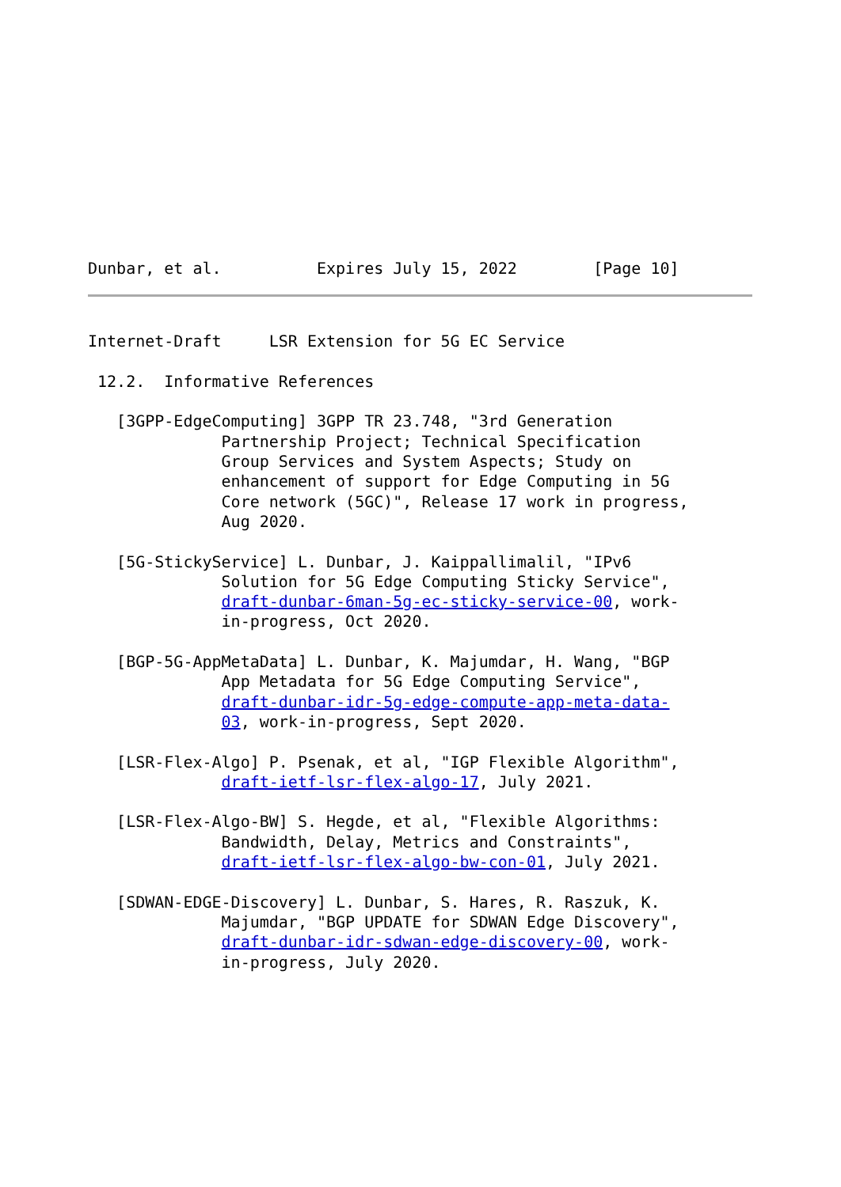Dunbar, et al.          Expires July 15, 2022        [Page 10]
Internet-Draft     LSR Extension for 5G EC Service

 12.2.  Informative References

   [3GPP-EdgeComputing] 3GPP TR 23.748, "3rd Generation
              Partnership Project; Technical Specification
              Group Services and System Aspects; Study on
              enhancement of support for Edge Computing in 5G
              Core network (5GC)", Release 17 work in progress,
              Aug 2020.

   [5G-StickyService] L. Dunbar, J. Kaippallimalil, "IPv6
              Solution for 5G Edge Computing Sticky Service",
              draft-dunbar-6man-5g-ec-sticky-service-00, work-
              in-progress, Oct 2020.

   [BGP-5G-AppMetaData] L. Dunbar, K. Majumdar, H. Wang, "BGP
              App Metadata for 5G Edge Computing Service",
              draft-dunbar-idr-5g-edge-compute-app-meta-data-
              03, work-in-progress, Sept 2020.

   [LSR-Flex-Algo] P. Psenak, et al, "IGP Flexible Algorithm",
              draft-ietf-lsr-flex-algo-17, July 2021.

   [LSR-Flex-Algo-BW] S. Hegde, et al, "Flexible Algorithms:
              Bandwidth, Delay, Metrics and Constraints",
              draft-ietf-lsr-flex-algo-bw-con-01, July 2021.

   [SDWAN-EDGE-Discovery] L. Dunbar, S. Hares, R. Raszuk, K.
              Majumdar, "BGP UPDATE for SDWAN Edge Discovery",
              draft-dunbar-idr-sdwan-edge-discovery-00, work-
              in-progress, July 2020.